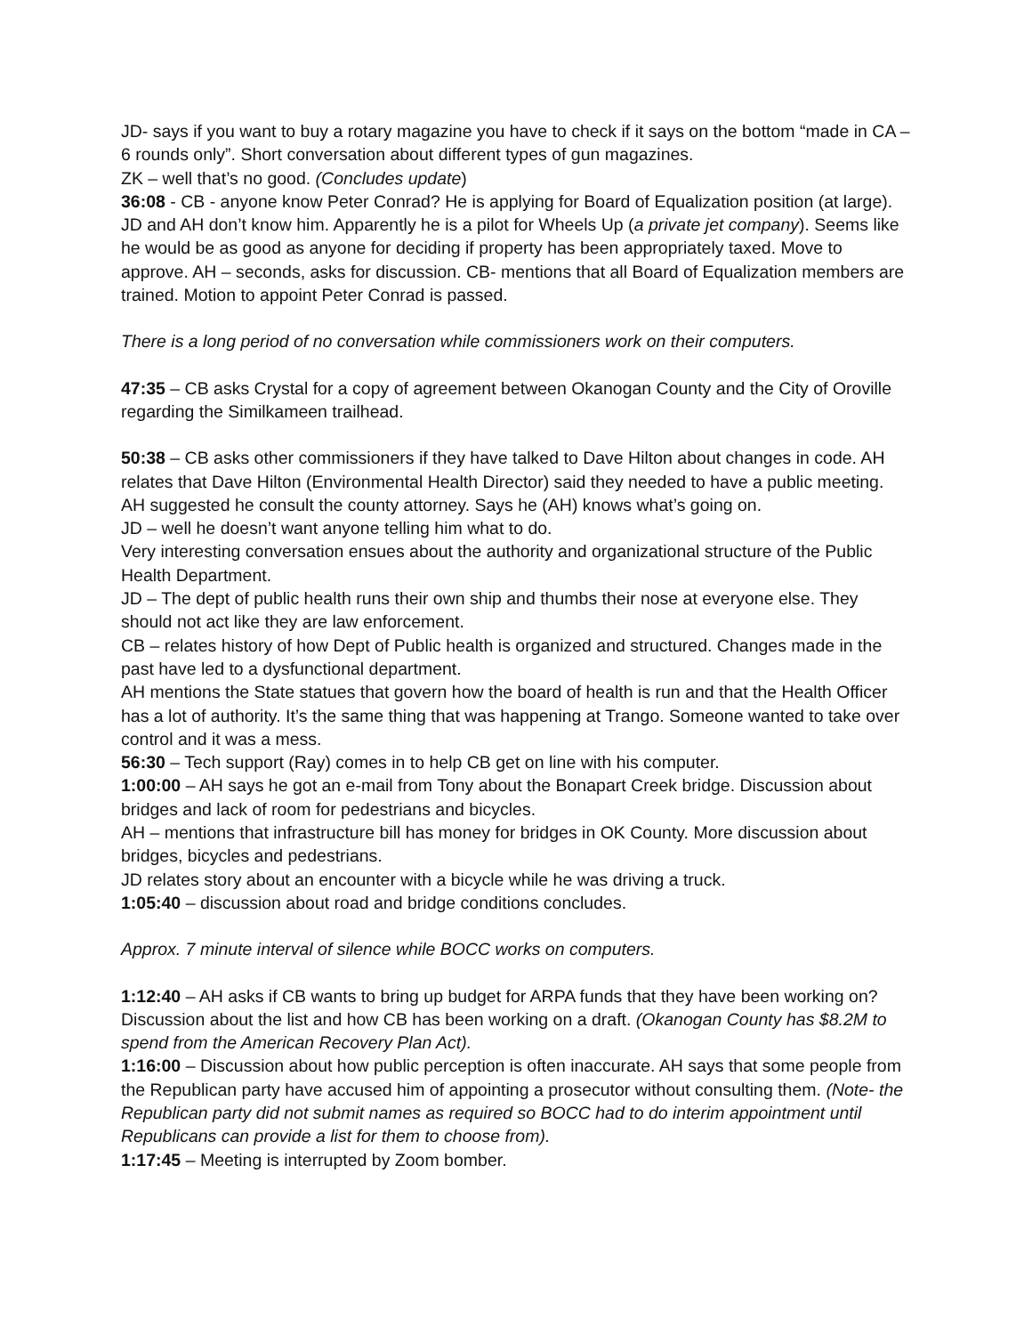JD- says if you want to buy a rotary magazine you have to check if it says on the bottom “made in CA – 6 rounds only”. Short conversation about different types of gun magazines.
ZK – well that’s no good. (Concludes update)
36:08 - CB - anyone know Peter Conrad? He is applying for Board of Equalization position (at large). JD and AH don’t know him. Apparently he is a pilot for Wheels Up (a private jet company). Seems like he would be as good as anyone for deciding if property has been appropriately taxed. Move to approve. AH – seconds, asks for discussion. CB- mentions that all Board of Equalization members are trained. Motion to appoint Peter Conrad is passed.
There is a long period of no conversation while commissioners work on their computers.
47:35 – CB asks Crystal for a copy of agreement between Okanogan County and the City of Oroville regarding the Similkameen trailhead.
50:38 – CB asks other commissioners if they have talked to Dave Hilton about changes in code. AH relates that Dave Hilton (Environmental Health Director) said they needed to have a public meeting. AH suggested he consult the county attorney. Says he (AH) knows what’s going on.
JD – well he doesn’t want anyone telling him what to do.
Very interesting conversation ensues about the authority and organizational structure of the Public Health Department.
JD – The dept of public health runs their own ship and thumbs their nose at everyone else. They should not act like they are law enforcement.
CB – relates history of how Dept of Public health is organized and structured. Changes made in the past have led to a dysfunctional department.
AH mentions the State statues that govern how the board of health is run and that the Health Officer has a lot of authority. It’s the same thing that was happening at Trango. Someone wanted to take over control and it was a mess.
56:30 – Tech support (Ray) comes in to help CB get on line with his computer.
1:00:00 – AH says he got an e-mail from Tony about the Bonapart Creek bridge. Discussion about bridges and lack of room for pedestrians and bicycles.
AH – mentions that infrastructure bill has money for bridges in OK County. More discussion about bridges, bicycles and pedestrians.
JD relates story about an encounter with a bicycle while he was driving a truck.
1:05:40 – discussion about road and bridge conditions concludes.
Approx. 7 minute interval of silence while BOCC works on computers.
1:12:40 – AH asks if CB wants to bring up budget for ARPA funds that they have been working on? Discussion about the list and how CB has been working on a draft. (Okanogan County has $8.2M to spend from the American Recovery Plan Act).
1:16:00 – Discussion about how public perception is often inaccurate. AH says that some people from the Republican party have accused him of appointing a prosecutor without consulting them. (Note- the Republican party did not submit names as required so BOCC had to do interim appointment until Republicans can provide a list for them to choose from).
1:17:45 – Meeting is interrupted by Zoom bomber.